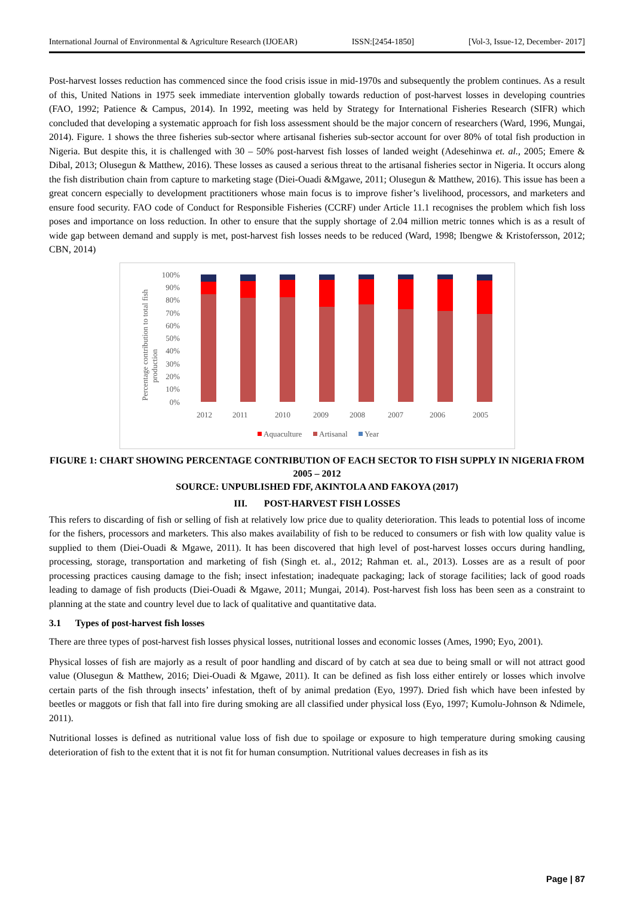International Journal of Environmental & Agriculture Research (IJOEAR) ISSN:[2454-1850] [Vol-3, Issue-12, December- 2017]
Post-harvest losses reduction has commenced since the food crisis issue in mid-1970s and subsequently the problem continues. As a result of this, United Nations in 1975 seek immediate intervention globally towards reduction of post-harvest losses in developing countries (FAO, 1992; Patience & Campus, 2014). In 1992, meeting was held by Strategy for International Fisheries Research (SIFR) which concluded that developing a systematic approach for fish loss assessment should be the major concern of researchers (Ward, 1996, Mungai, 2014). Figure. 1 shows the three fisheries sub-sector where artisanal fisheries sub-sector account for over 80% of total fish production in Nigeria. But despite this, it is challenged with 30 – 50% post-harvest fish losses of landed weight (Adesehinwa et. al., 2005; Emere & Dibal, 2013; Olusegun & Matthew, 2016). These losses as caused a serious threat to the artisanal fisheries sector in Nigeria. It occurs along the fish distribution chain from capture to marketing stage (Diei-Ouadi &Mgawe, 2011; Olusegun & Matthew, 2016). This issue has been a great concern especially to development practitioners whose main focus is to improve fisher’s livelihood, processors, and marketers and ensure food security. FAO code of Conduct for Responsible Fisheries (CCRF) under Article 11.1 recognises the problem which fish loss poses and importance on loss reduction. In other to ensure that the supply shortage of 2.04 million metric tonnes which is as a result of wide gap between demand and supply is met, post-harvest fish losses needs to be reduced (Ward, 1998; Ibengwe & Kristofersson, 2012; CBN, 2014)
Percentage contribution to total fish
production
100%
90%
80%
70%
60%
50%
40%
30%
20%
10%
0%
2012
2011
2010
2009
2008
2007
2006
2005
Aquaculture
Artisanal
Year
FIGURE 1: CHART SHOWING PERCENTAGE CONTRIBUTION OF EACH SECTOR TO FISH SUPPLY IN NIGERIA FROM 2005 – 2012
SOURCE: UNPUBLISHED FDF, AKINTOLA AND FAKOYA (2017)
III. POST-HARVEST FISH LOSSES
This refers to discarding of fish or selling of fish at relatively low price due to quality deterioration. This leads to potential loss of income for the fishers, processors and marketers. This also makes availability of fish to be reduced to consumers or fish with low quality value is supplied to them (Diei-Ouadi & Mgawe, 2011). It has been discovered that high level of post-harvest losses occurs during handling, processing, storage, transportation and marketing of fish (Singh et. al., 2012; Rahman et. al., 2013). Losses are as a result of poor processing practices causing damage to the fish; insect infestation; inadequate packaging; lack of storage facilities; lack of good roads leading to damage of fish products (Diei-Ouadi & Mgawe, 2011; Mungai, 2014). Post-harvest fish loss has been seen as a constraint to planning at the state and country level due to lack of qualitative and quantitative data.
3.1 Types of post-harvest fish losses
There are three types of post-harvest fish losses physical losses, nutritional losses and economic losses (Ames, 1990; Eyo, 2001).
Physical losses of fish are majorly as a result of poor handling and discard of by catch at sea due to being small or will not attract good value (Olusegun & Matthew, 2016; Diei-Ouadi & Mgawe, 2011). It can be defined as fish loss either entirely or losses which involve certain parts of the fish through insects’ infestation, theft of by animal predation (Eyo, 1997). Dried fish which have been infested by beetles or maggots or fish that fall into fire during smoking are all classified under physical loss (Eyo, 1997; Kumolu-Johnson & Ndimele, 2011).
Nutritional losses is defined as nutritional value loss of fish due to spoilage or exposure to high temperature during smoking causing deterioration of fish to the extent that it is not fit for human consumption. Nutritional values decreases in fish as its
Page | 87